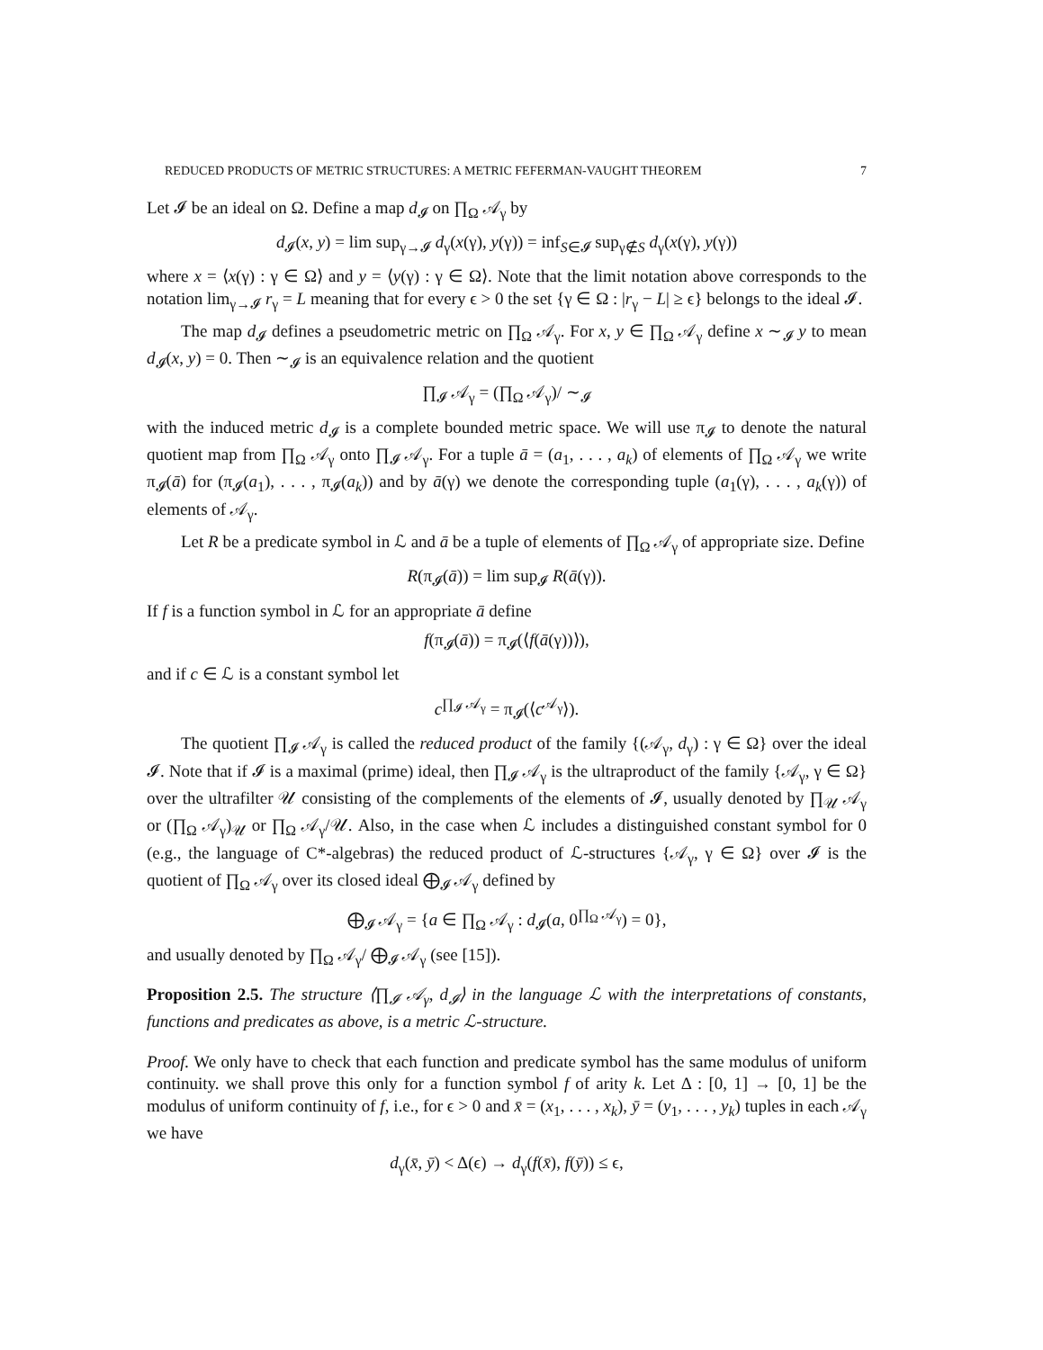REDUCED PRODUCTS OF METRIC STRUCTURES: A METRIC FEFERMAN-VAUGHT THEOREM 7
Let 𝓘 be an ideal on Ω. Define a map d<sub>𝓘</sub> on ∏<sub>Ω</sub> 𝒜<sub>γ</sub> by
d<sub>𝓘</sub>(x, y) = lim sup<sub>γ→𝓘</sub> d<sub>γ</sub>(x(γ), y(γ)) = inf<sub>S∈𝓘</sub> sup<sub>γ∉S</sub> d<sub>γ</sub>(x(γ), y(γ))
where x = ⟨x(γ) : γ ∈ Ω⟩ and y = ⟨y(γ) : γ ∈ Ω⟩. Note that the limit notation above corresponds to the notation lim<sub>γ→𝓘</sub> r<sub>γ</sub> = L meaning that for every ϵ > 0 the set {γ ∈ Ω : |r<sub>γ</sub> − L| ≥ ϵ} belongs to the ideal 𝓘.
The map d<sub>𝓘</sub> defines a pseudometric metric on ∏<sub>Ω</sub> 𝒜<sub>γ</sub>. For x, y ∈ ∏<sub>Ω</sub> 𝒜<sub>γ</sub> define x ∼<sub>𝓘</sub> y to mean d<sub>𝓘</sub>(x, y) = 0. Then ∼<sub>𝓘</sub> is an equivalence relation and the quotient
∏<sub>𝓘</sub> 𝒜<sub>γ</sub> = (∏<sub>Ω</sub> 𝒜<sub>γ</sub>)/ ∼<sub>𝓘</sub>
with the induced metric d<sub>𝓘</sub> is a complete bounded metric space. We will use π<sub>𝓘</sub> to denote the natural quotient map from ∏<sub>Ω</sub> 𝒜<sub>γ</sub> onto ∏<sub>𝓘</sub> 𝒜<sub>γ</sub>. For a tuple ā = (a<sub>1</sub>, . . . , a<sub>k</sub>) of elements of ∏<sub>Ω</sub> 𝒜<sub>γ</sub> we write π<sub>𝓘</sub>(ā) for (π<sub>𝓘</sub>(a<sub>1</sub>), . . . , π<sub>𝓘</sub>(a<sub>k</sub>)) and by ā(γ) we denote the corresponding tuple (a<sub>1</sub>(γ), . . . , a<sub>k</sub>(γ)) of elements of 𝒜<sub>γ</sub>.
Let R be a predicate symbol in ℒ and ā be a tuple of elements of ∏<sub>Ω</sub> 𝒜<sub>γ</sub> of appropriate size. Define
R(π<sub>𝓘</sub>(ā)) = lim sup<sub>𝓘</sub> R(ā(γ)).
If f is a function symbol in ℒ for an appropriate ā define
f(π<sub>𝓘</sub>(ā)) = π<sub>𝓘</sub>(⟨f(ā(γ))⟩),
and if c ∈ ℒ is a constant symbol let
c<sup>∏<sub>𝓘</sub> 𝒜<sub>γ</sub></sup> = π<sub>𝓘</sub>(⟨c<sup>𝒜<sub>γ</sub></sup>⟩).
The quotient ∏<sub>𝓘</sub> 𝒜<sub>γ</sub> is called the reduced product of the family {(𝒜<sub>γ</sub>, d<sub>γ</sub>) : γ ∈ Ω} over the ideal 𝓘. Note that if 𝓘 is a maximal (prime) ideal, then ∏<sub>𝓘</sub> 𝒜<sub>γ</sub> is the ultraproduct of the family {𝒜<sub>γ</sub>, γ ∈ Ω} over the ultrafilter 𝒰 consisting of the complements of the elements of 𝓘, usually denoted by ∏<sub>𝒰</sub> 𝒜<sub>γ</sub> or (∏<sub>Ω</sub> 𝒜<sub>γ</sub>)<sub>𝒰</sub> or ∏<sub>Ω</sub> 𝒜<sub>γ</sub>/𝒰. Also, in the case when ℒ includes a distinguished constant symbol for 0 (e.g., the language of C*-algebras) the reduced product of ℒ-structures {𝒜<sub>γ</sub>, γ ∈ Ω} over 𝓘 is the quotient of ∏<sub>Ω</sub> 𝒜<sub>γ</sub> over its closed ideal ⨁<sub>𝓘</sub> 𝒜<sub>γ</sub> defined by
⨁<sub>𝓘</sub> 𝒜<sub>γ</sub> = {a ∈ ∏<sub>Ω</sub> 𝒜<sub>γ</sub> : d<sub>𝓘</sub>(a, 0<sup>∏<sub>Ω</sub> 𝒜<sub>γ</sub></sup>) = 0},
and usually denoted by ∏<sub>Ω</sub> 𝒜<sub>γ</sub>/ ⨁<sub>𝓘</sub> 𝒜<sub>γ</sub> (see [15]).
Proposition 2.5. The structure ⟨∏<sub>𝓘</sub> 𝒜<sub>γ</sub>, d<sub>𝓘</sub>⟩ in the language ℒ with the interpretations of constants, functions and predicates as above, is a metric ℒ-structure.
Proof. We only have to check that each function and predicate symbol has the same modulus of uniform continuity. we shall prove this only for a function symbol f of arity k. Let Δ : [0, 1] → [0, 1] be the modulus of uniform continuity of f, i.e., for ϵ > 0 and x̄ = (x<sub>1</sub>, . . . , x<sub>k</sub>), ȳ = (y<sub>1</sub>, . . . , y<sub>k</sub>) tuples in each 𝒜<sub>γ</sub> we have
d<sub>γ</sub>(x̄, ȳ) < Δ(ϵ) → d<sub>γ</sub>(f(x̄), f(ȳ)) ≤ ϵ,